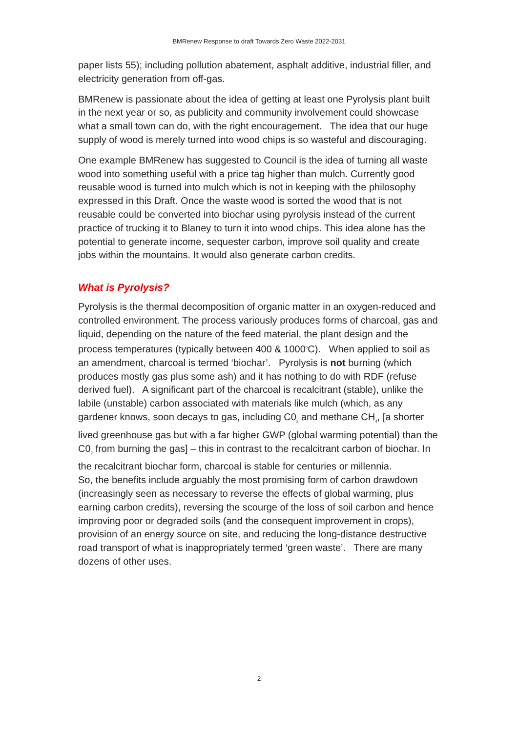BMRenew Response to draft Towards Zero Waste 2022-2031
paper lists 55); including pollution abatement, asphalt additive, industrial filler, and electricity generation from off-gas.
BMRenew is passionate about the idea of getting at least one Pyrolysis plant built in the next year or so, as publicity and community involvement could showcase what a small town can do, with the right encouragement. The idea that our huge supply of wood is merely turned into wood chips is so wasteful and discouraging.
One example BMRenew has suggested to Council is the idea of turning all waste wood into something useful with a price tag higher than mulch. Currently good reusable wood is turned into mulch which is not in keeping with the philosophy expressed in this Draft. Once the waste wood is sorted the wood that is not reusable could be converted into biochar using pyrolysis instead of the current practice of trucking it to Blaney to turn it into wood chips. This idea alone has the potential to generate income, sequester carbon, improve soil quality and create jobs within the mountains. It would also generate carbon credits.
What is Pyrolysis?
Pyrolysis is the thermal decomposition of organic matter in an oxygen-reduced and controlled environment. The process variously produces forms of charcoal, gas and liquid, depending on the nature of the feed material, the plant design and the process temperatures (typically between 400 & 1000<sup>o</sup>C). When applied to soil as an amendment, charcoal is termed ‘biochar’. Pyrolysis is not burning (which produces mostly gas plus some ash) and it has nothing to do with RDF (refuse derived fuel). A significant part of the charcoal is recalcitrant (stable), unlike the labile (unstable) carbon associated with materials like mulch (which, as any gardener knows, soon decays to gas, including C0<sub>2</sub> and methane CH<sub>4</sub>, [a shorter lived greenhouse gas but with a far higher GWP (global warming potential) than the C0<sub>2</sub> from burning the gas] – this in contrast to the recalcitrant carbon of biochar. In the recalcitrant biochar form, charcoal is stable for centuries or millennia.
So, the benefits include arguably the most promising form of carbon drawdown (increasingly seen as necessary to reverse the effects of global warming, plus earning carbon credits), reversing the scourge of the loss of soil carbon and hence improving poor or degraded soils (and the consequent improvement in crops), provision of an energy source on site, and reducing the long-distance destructive road transport of what is inappropriately termed ‘green waste’. There are many dozens of other uses.
2